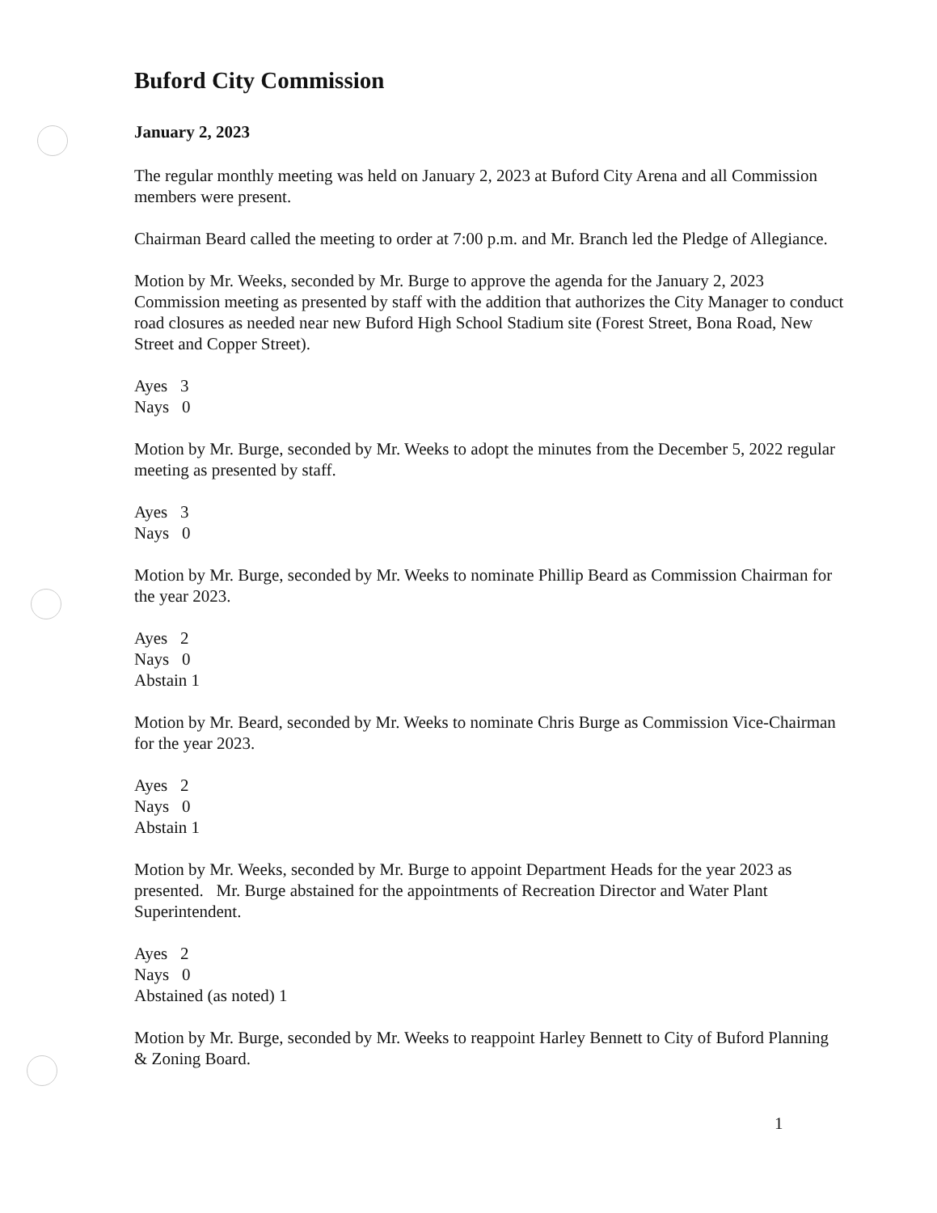Buford City Commission
January 2, 2023
The regular monthly meeting was held on January 2, 2023 at Buford City Arena and all Commission members were present.
Chairman Beard called the meeting to order at 7:00 p.m. and Mr. Branch led the Pledge of Allegiance.
Motion by Mr. Weeks, seconded by Mr. Burge to approve the agenda for the January 2, 2023 Commission meeting as presented by staff with the addition that authorizes the City Manager to conduct road closures as needed near new Buford High School Stadium site (Forest Street, Bona Road, New Street and Copper Street).
Ayes 3
Nays 0
Motion by Mr. Burge, seconded by Mr. Weeks to adopt the minutes from the December 5, 2022 regular meeting as presented by staff.
Ayes 3
Nays 0
Motion by Mr. Burge, seconded by Mr. Weeks to nominate Phillip Beard as Commission Chairman for the year 2023.
Ayes 2
Nays 0
Abstain 1
Motion by Mr. Beard, seconded by Mr. Weeks to nominate Chris Burge as Commission Vice-Chairman for the year 2023.
Ayes 2
Nays 0
Abstain 1
Motion by Mr. Weeks, seconded by Mr. Burge to appoint Department Heads for the year 2023 as presented. Mr. Burge abstained for the appointments of Recreation Director and Water Plant Superintendent.
Ayes 2
Nays 0
Abstained (as noted) 1
Motion by Mr. Burge, seconded by Mr. Weeks to reappoint Harley Bennett to City of Buford Planning & Zoning Board.
1